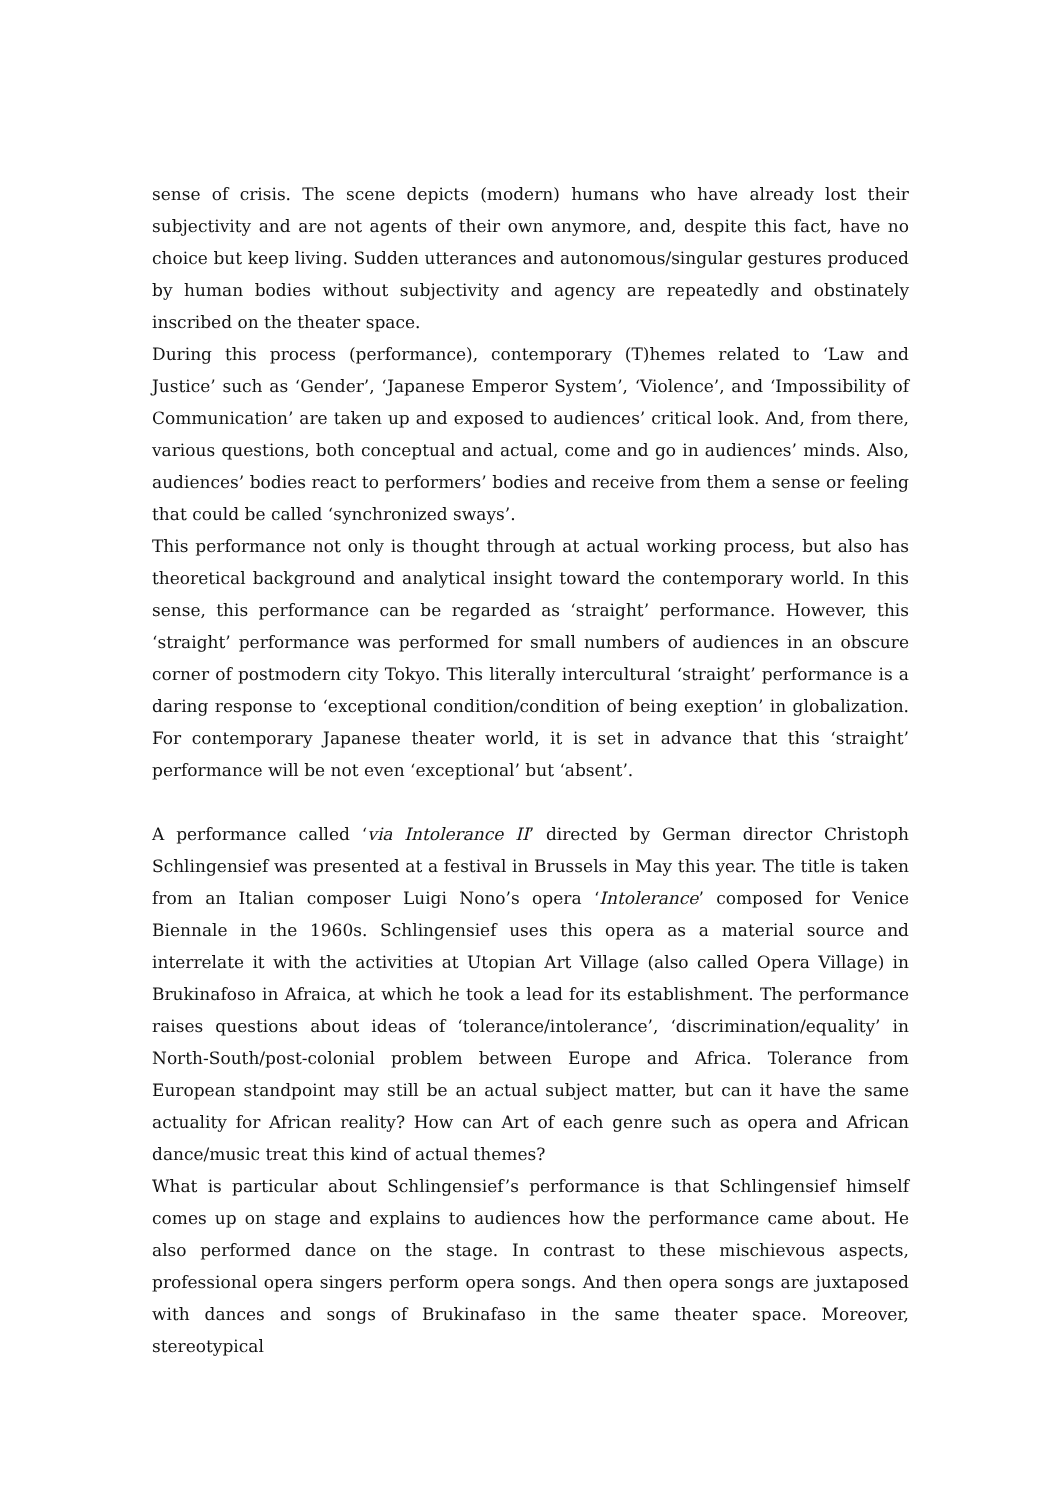sense of crisis. The scene depicts (modern) humans who have already lost their subjectivity and are not agents of their own anymore, and, despite this fact, have no choice but keep living. Sudden utterances and autonomous/singular gestures produced by human bodies without subjectivity and agency are repeatedly and obstinately inscribed on the theater space.
During this process (performance), contemporary (T)hemes related to ‘Law and Justice’ such as ‘Gender’, ‘Japanese Emperor System’, ‘Violence’, and ‘Impossibility of Communication’ are taken up and exposed to audiences’ critical look. And, from there, various questions, both conceptual and actual, come and go in audiences’ minds. Also, audiences’ bodies react to performers’ bodies and receive from them a sense or feeling that could be called ‘synchronized sways’.
This performance not only is thought through at actual working process, but also has theoretical background and analytical insight toward the contemporary world. In this sense, this performance can be regarded as ‘straight’ performance. However, this ‘straight’ performance was performed for small numbers of audiences in an obscure corner of postmodern city Tokyo. This literally intercultural ‘straight’ performance is a daring response to ‘exceptional condition/condition of being exeption’ in globalization. For contemporary Japanese theater world, it is set in advance that this ‘straight’ performance will be not even ‘exceptional’ but ‘absent’.
A performance called ‘via Intolerance II’ directed by German director Christoph Schlingensief was presented at a festival in Brussels in May this year. The title is taken from an Italian composer Luigi Nono’s opera ‘Intolerance’ composed for Venice Biennale in the 1960s. Schlingensief uses this opera as a material source and interrelate it with the activities at Utopian Art Village (also called Opera Village) in Brukinafoso in Afraica, at which he took a lead for its establishment. The performance raises questions about ideas of ‘tolerance/intolerance’, ‘discrimination/equality’ in North-South/post-colonial problem between Europe and Africa. Tolerance from European standpoint may still be an actual subject matter, but can it have the same actuality for African reality? How can Art of each genre such as opera and African dance/music treat this kind of actual themes?
What is particular about Schlingensief’s performance is that Schlingensief himself comes up on stage and explains to audiences how the performance came about. He also performed dance on the stage. In contrast to these mischievous aspects, professional opera singers perform opera songs. And then opera songs are juxtaposed with dances and songs of Brukinafaso in the same theater space. Moreover, stereotypical